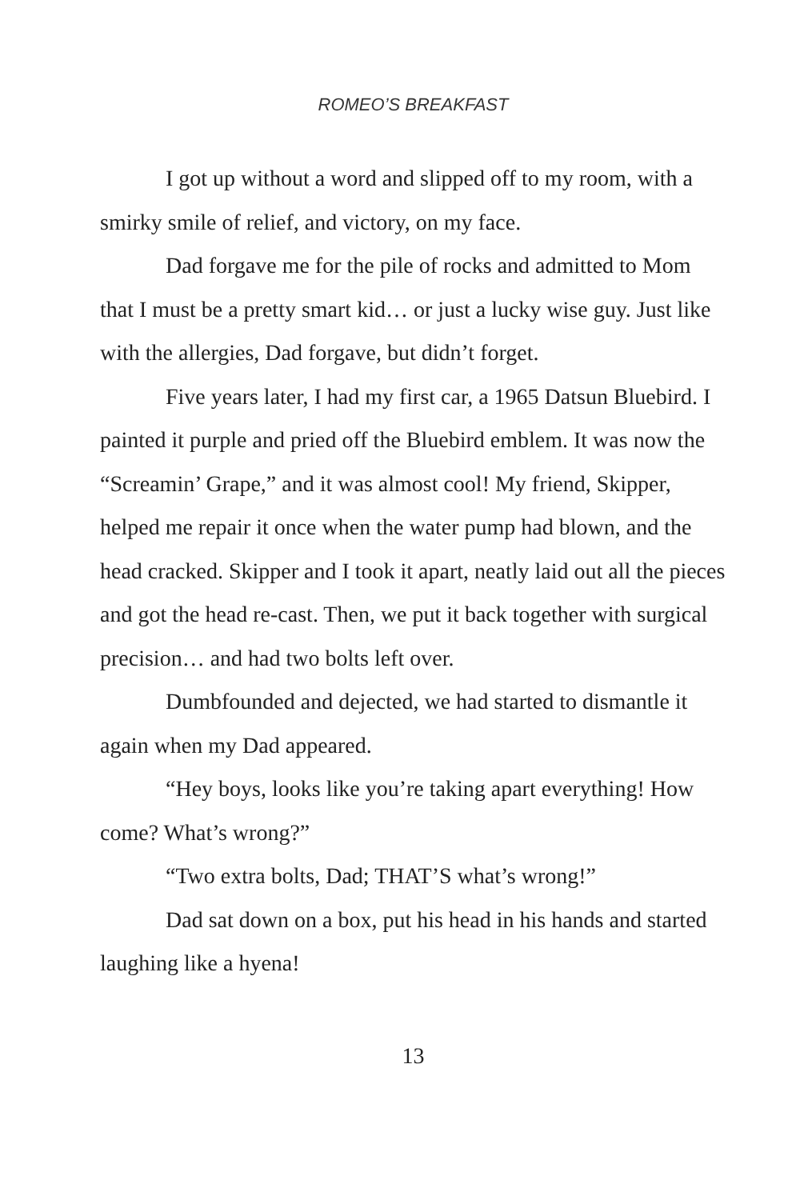ROMEO’S BREAKFAST
I got up without a word and slipped off to my room, with a smirky smile of relief, and victory, on my face.
Dad forgave me for the pile of rocks and admitted to Mom that I must be a pretty smart kid… or just a lucky wise guy. Just like with the allergies, Dad forgave, but didn’t forget.
Five years later, I had my first car, a 1965 Datsun Bluebird. I painted it purple and pried off the Bluebird emblem. It was now the “Screamin’ Grape,” and it was almost cool! My friend, Skipper, helped me repair it once when the water pump had blown, and the head cracked. Skipper and I took it apart, neatly laid out all the pieces and got the head re-cast. Then, we put it back together with surgical precision… and had two bolts left over.
Dumbfounded and dejected, we had started to dismantle it again when my Dad appeared.
“Hey boys, looks like you’re taking apart everything! How come? What’s wrong?”
“Two extra bolts, Dad; THAT’S what’s wrong!”
Dad sat down on a box, put his head in his hands and started laughing like a hyena!
13